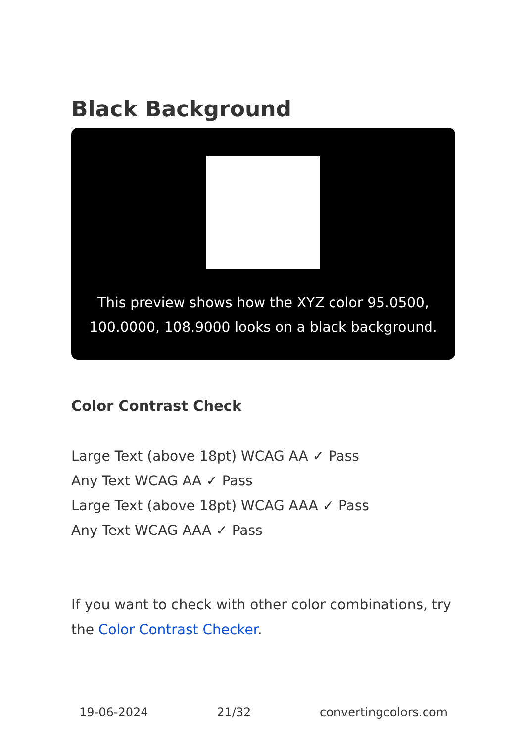Black Background
This preview shows how the XYZ color 95.0500, 100.0000, 108.9000 looks on a black background.
Color Contrast Check
Large Text (above 18pt) WCAG AA ✓ Pass
Any Text WCAG AA ✓ Pass
Large Text (above 18pt) WCAG AAA ✓ Pass
Any Text WCAG AAA ✓ Pass
If you want to check with other color combinations, try the Color Contrast Checker.
19-06-2024 21/32 convertingcolors.com